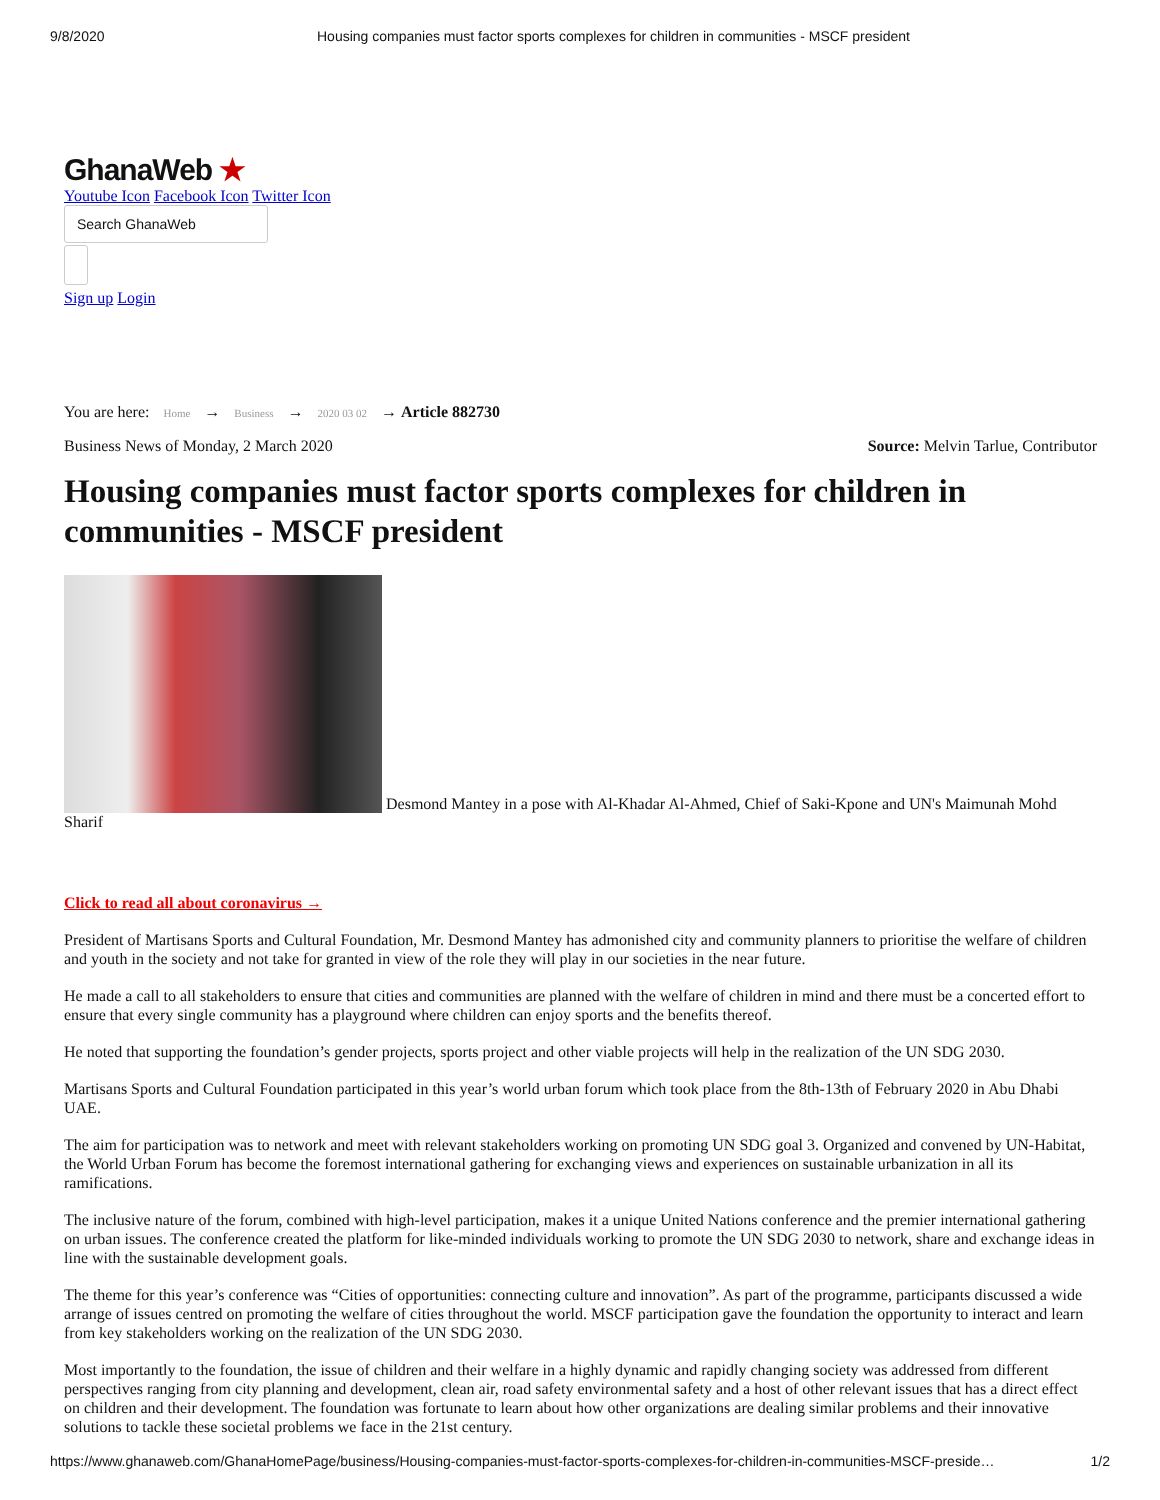9/8/2020 Housing companies must factor sports complexes for children in communities - MSCF president
GhanaWeb ★
Youtube Icon Facebook Icon Twitter Icon
Search GhanaWeb
Sign up Login
You are here: Home → Business → 2020 03 02 → Article 882730
Business News of Monday, 2 March 2020 Source: Melvin Tarlue, Contributor
Housing companies must factor sports complexes for children in communities - MSCF president
Desmond Mantey in a pose with Al-Khadar Al-Ahmed, Chief of Saki-Kpone and UN's Maimunah Mohd Sharif
Click to read all about coronavirus →
President of Martisans Sports and Cultural Foundation, Mr. Desmond Mantey has admonished city and community planners to prioritise the welfare of children and youth in the society and not take for granted in view of the role they will play in our societies in the near future.
He made a call to all stakeholders to ensure that cities and communities are planned with the welfare of children in mind and there must be a concerted effort to ensure that every single community has a playground where children can enjoy sports and the benefits thereof.
He noted that supporting the foundation’s gender projects, sports project and other viable projects will help in the realization of the UN SDG 2030.
Martisans Sports and Cultural Foundation participated in this year’s world urban forum which took place from the 8th-13th of February 2020 in Abu Dhabi UAE.
The aim for participation was to network and meet with relevant stakeholders working on promoting UN SDG goal 3. Organized and convened by UN-Habitat, the World Urban Forum has become the foremost international gathering for exchanging views and experiences on sustainable urbanization in all its ramifications.
The inclusive nature of the forum, combined with high-level participation, makes it a unique United Nations conference and the premier international gathering on urban issues. The conference created the platform for like-minded individuals working to promote the UN SDG 2030 to network, share and exchange ideas in line with the sustainable development goals.
The theme for this year’s conference was “Cities of opportunities: connecting culture and innovation”. As part of the programme, participants discussed a wide arrange of issues centred on promoting the welfare of cities throughout the world. MSCF participation gave the foundation the opportunity to interact and learn from key stakeholders working on the realization of the UN SDG 2030.
Most importantly to the foundation, the issue of children and their welfare in a highly dynamic and rapidly changing society was addressed from different perspectives ranging from city planning and development, clean air, road safety environmental safety and a host of other relevant issues that has a direct effect on children and their development. The foundation was fortunate to learn about how other organizations are dealing similar problems and their innovative solutions to tackle these societal problems we face in the 21st century.
https://www.ghanaweb.com/GhanaHomePage/business/Housing-companies-must-factor-sports-complexes-for-children-in-communities-MSCF-preside… 1/2